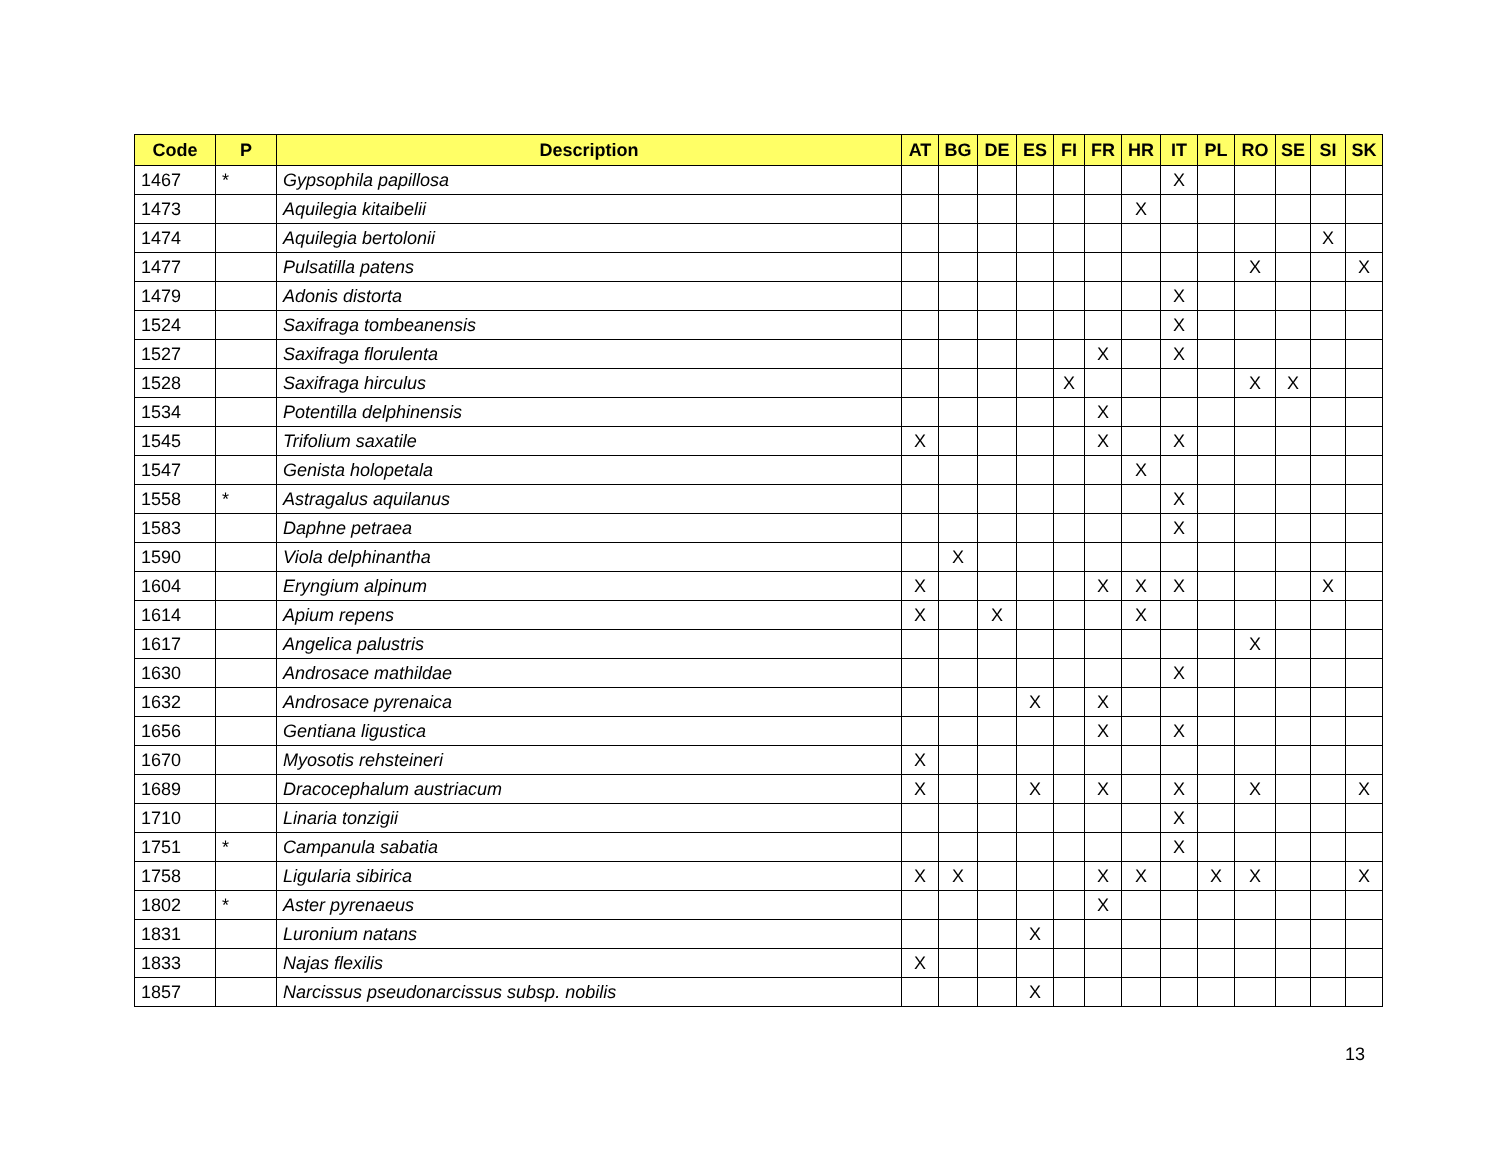| Code | P | Description | AT | BG | DE | ES | FI | FR | HR | IT | PL | RO | SE | SI | SK |
| --- | --- | --- | --- | --- | --- | --- | --- | --- | --- | --- | --- | --- | --- | --- | --- |
| 1467 | * | Gypsophila papillosa | | | | | | | | X | | | | | |
| 1473 | | Aquilegia kitaibelii | | | | | | | X | | | | | | |
| 1474 | | Aquilegia bertolonii | | | | | | | | | | | | X | |
| 1477 | | Pulsatilla patens | | | | | | | | | | X | | | X |
| 1479 | | Adonis distorta | | | | | | | | X | | | | | |
| 1524 | | Saxifraga tombeanensis | | | | | | | | X | | | | | |
| 1527 | | Saxifraga florulenta | | | | | | X | | X | | | | | |
| 1528 | | Saxifraga hirculus | | | | | X | | | | | X | X | | |
| 1534 | | Potentilla delphinensis | | | | | | X | | | | | | | |
| 1545 | | Trifolium saxatile | X | | | | | X | | X | | | | | |
| 1547 | | Genista holopetala | | | | | | | X | | | | | | |
| 1558 | * | Astragalus aquilanus | | | | | | | | X | | | | | |
| 1583 | | Daphne petraea | | | | | | | | X | | | | | |
| 1590 | | Viola delphinantha | | X | | | | | | | | | | | |
| 1604 | | Eryngium alpinum | X | | | | | X | X | X | | | | X | |
| 1614 | | Apium repens | X | | X | | | | X | | | | | | |
| 1617 | | Angelica palustris | | | | | | | | | | X | | | |
| 1630 | | Androsace mathildae | | | | | | | | X | | | | | |
| 1632 | | Androsace pyrenaica | | | | X | | X | | | | | | | |
| 1656 | | Gentiana ligustica | | | | | | X | | X | | | | | |
| 1670 | | Myosotis rehsteineri | X | | | | | | | | | | | | |
| 1689 | | Dracocephalum austriacum | X | | | X | | X | | X | | X | | | X |
| 1710 | | Linaria tonzigii | | | | | | | | X | | | | | |
| 1751 | * | Campanula sabatia | | | | | | | | X | | | | | |
| 1758 | | Ligularia sibirica | X | X | | | | X | X | | X | X | | | X |
| 1802 | * | Aster pyrenaeus | | | | | | X | | | | | | | |
| 1831 | | Luronium natans | | | | X | | | | | | | | | |
| 1833 | | Najas flexilis | X | | | | | | | | | | | | |
| 1857 | | Narcissus pseudonarcissus subsp. nobilis | | | | X | | | | | | | | | |
13